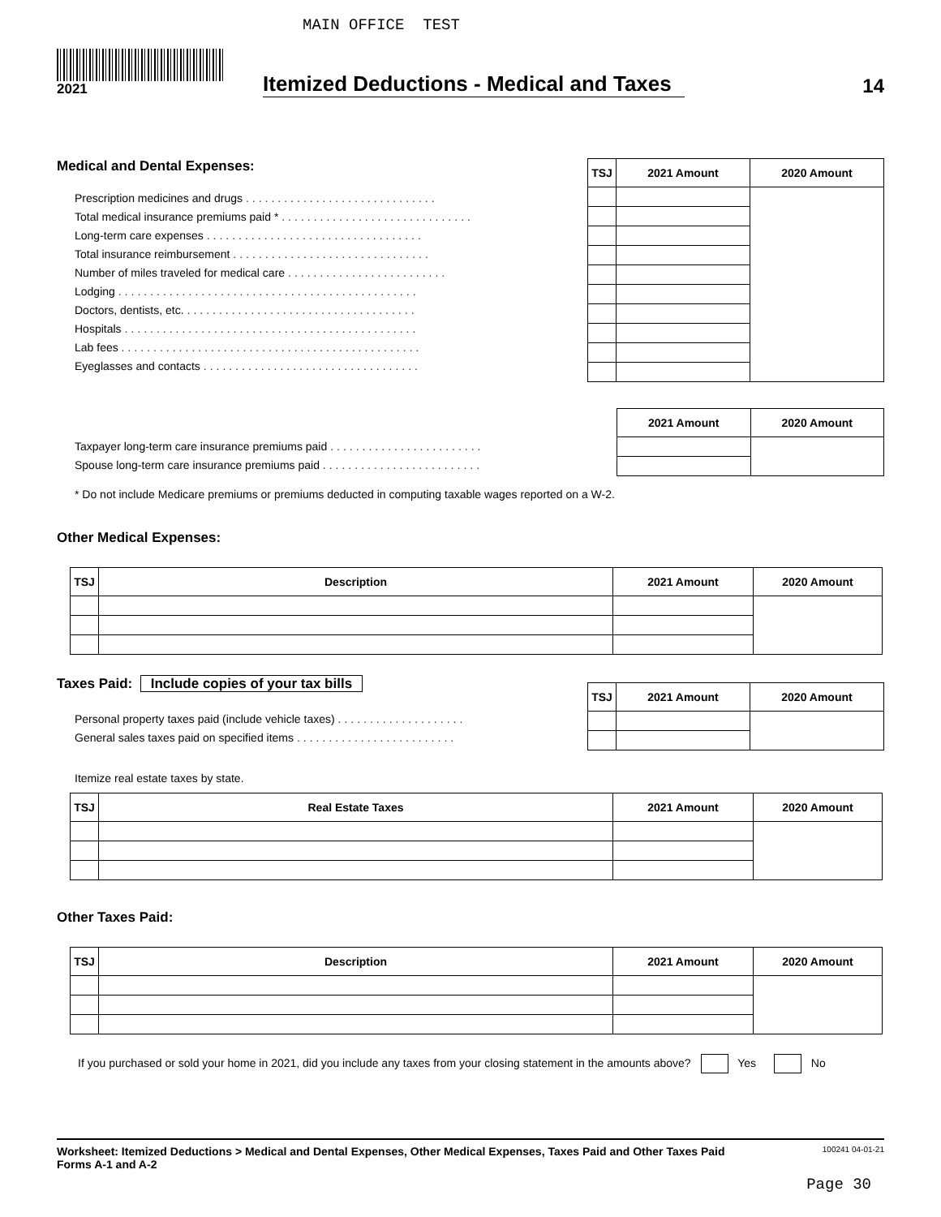MAIN OFFICE TEST
2021
Itemized Deductions - Medical and Taxes
14
Medical and Dental Expenses:
Prescription medicines and drugs ..............................
Total medical insurance premiums paid * ..............................
Long-term care expenses ..................................
Total insurance reimbursement ...............................
Number of miles traveled for medical care .........................
Lodging ...............................................
Doctors, dentists, etc. ....................................
Hospitals ..............................................
Lab fees ...............................................
Eyeglasses and contacts ..................................
| TSJ | 2021 Amount | 2020 Amount |
| --- | --- | --- |
Taxpayer long-term care insurance premiums paid ........................
Spouse long-term care insurance premiums paid .........................
| 2021 Amount | 2020 Amount |
| --- | --- |
* Do not include Medicare premiums or premiums deducted in computing taxable wages reported on a W-2.
Other Medical Expenses:
| TSJ | Description | 2021 Amount | 2020 Amount |
| --- | --- | --- | --- |
Taxes Paid: Include copies of your tax bills
Personal property taxes paid (include vehicle taxes) ....................
General sales taxes paid on specified items .........................
| TSJ | 2021 Amount | 2020 Amount |
| --- | --- | --- |
Itemize real estate taxes by state.
| TSJ | Real Estate Taxes | 2021 Amount | 2020 Amount |
| --- | --- | --- | --- |
Other Taxes Paid:
| TSJ | Description | 2021 Amount | 2020 Amount |
| --- | --- | --- | --- |
If you purchased or sold your home in 2021, did you include any taxes from your closing statement in the amounts above? Yes No
Worksheet: Itemized Deductions > Medical and Dental Expenses, Other Medical Expenses, Taxes Paid and Other Taxes Paid
Forms A-1 and A-2
100241 04-01-21
Page 30